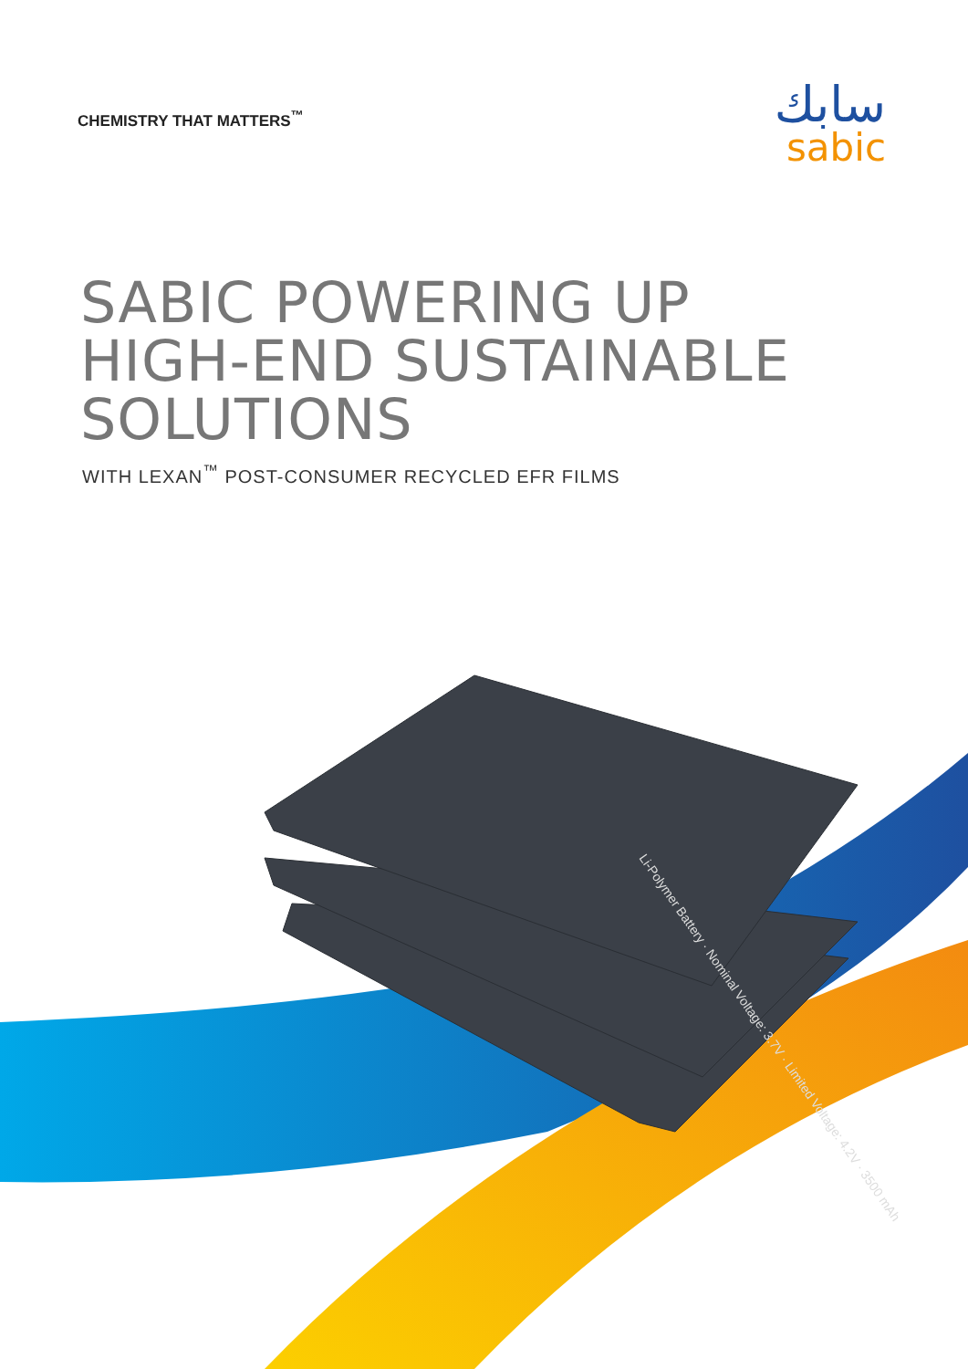CHEMISTRY THAT MATTERS<sup>™</sup>
سابك
sabic
SABIC POWERING UP
HIGH-END SUSTAINABLE
SOLUTIONS
WITH LEXAN<sup>™</sup> POST-CONSUMER RECYCLED EFR FILMS
Li-Polymer Battery · Nominal Voltage: 3.7V · Limited Voltage: 4.2V · 3500 mAh